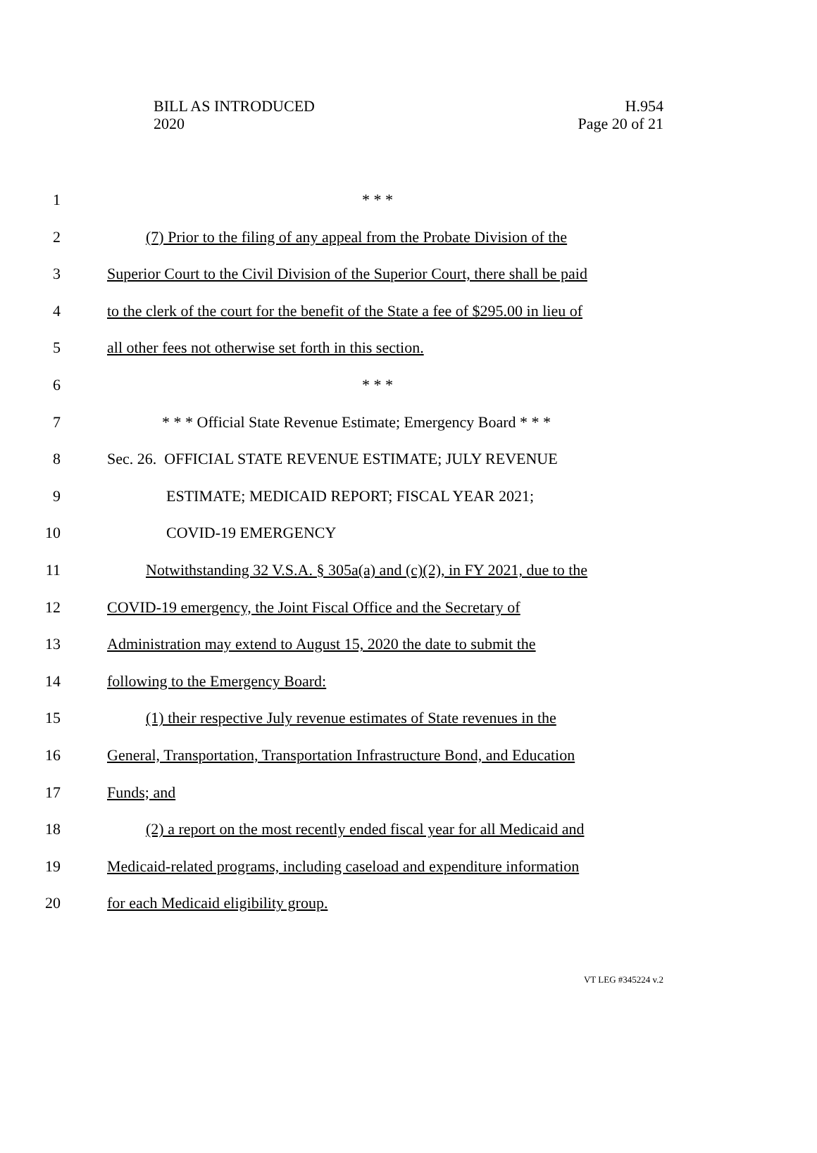BILL AS INTRODUCED
2020
H.954
Page 20 of 21
1 * * *
2 (7) Prior to the filing of any appeal from the Probate Division of the
3 Superior Court to the Civil Division of the Superior Court, there shall be paid
4 to the clerk of the court for the benefit of the State a fee of $295.00 in lieu of
5 all other fees not otherwise set forth in this section.
6 * * *
7 * * * Official State Revenue Estimate; Emergency Board * * *
8 Sec. 26. OFFICIAL STATE REVENUE ESTIMATE; JULY REVENUE
9 ESTIMATE; MEDICAID REPORT; FISCAL YEAR 2021;
10 COVID-19 EMERGENCY
11 Notwithstanding 32 V.S.A. § 305a(a) and (c)(2), in FY 2021, due to the
12 COVID-19 emergency, the Joint Fiscal Office and the Secretary of
13 Administration may extend to August 15, 2020 the date to submit the
14 following to the Emergency Board:
15 (1) their respective July revenue estimates of State revenues in the
16 General, Transportation, Transportation Infrastructure Bond, and Education
17 Funds; and
18 (2) a report on the most recently ended fiscal year for all Medicaid and
19 Medicaid-related programs, including caseload and expenditure information
20 for each Medicaid eligibility group.
VT LEG #345224 v.2